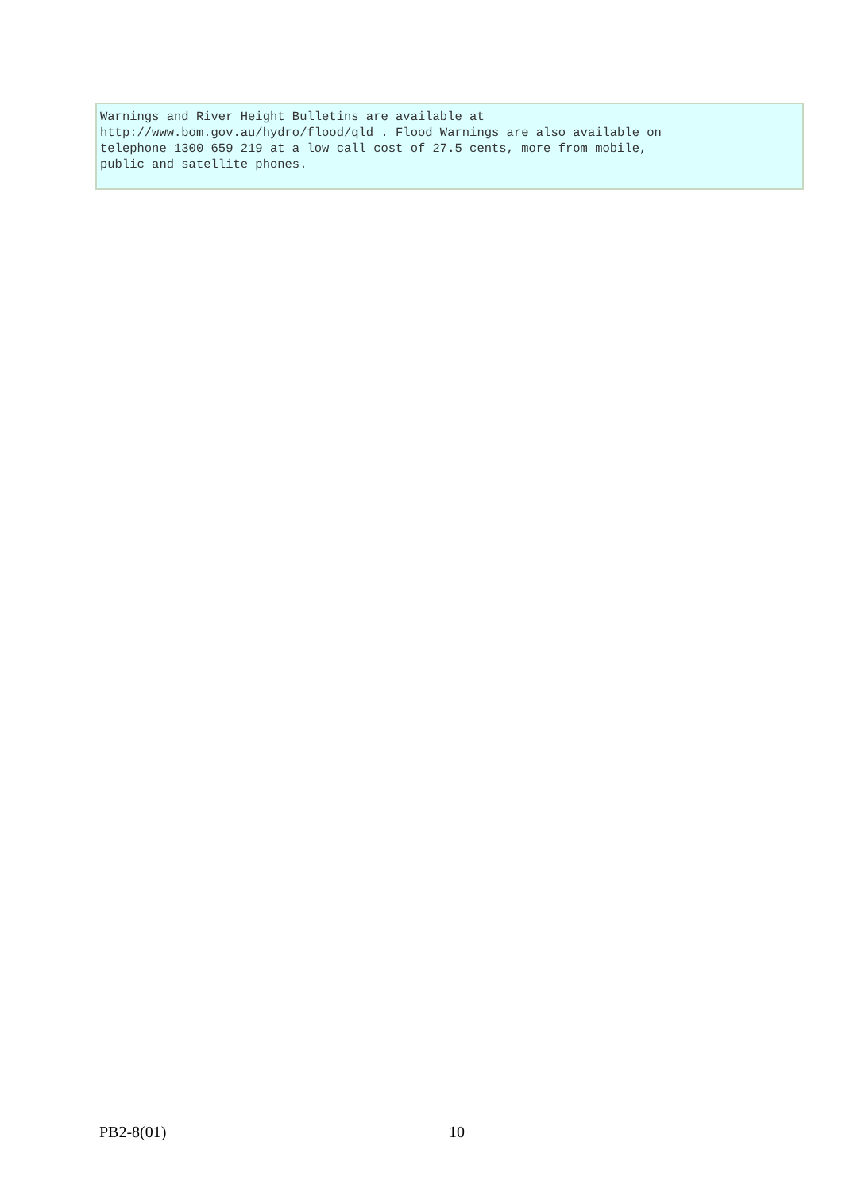Warnings and River Height Bulletins are available at
http://www.bom.gov.au/hydro/flood/qld . Flood Warnings are also available on
telephone 1300 659 219 at a low call cost of 27.5 cents, more from mobile,
public and satellite phones.
PB2-8(01) 10